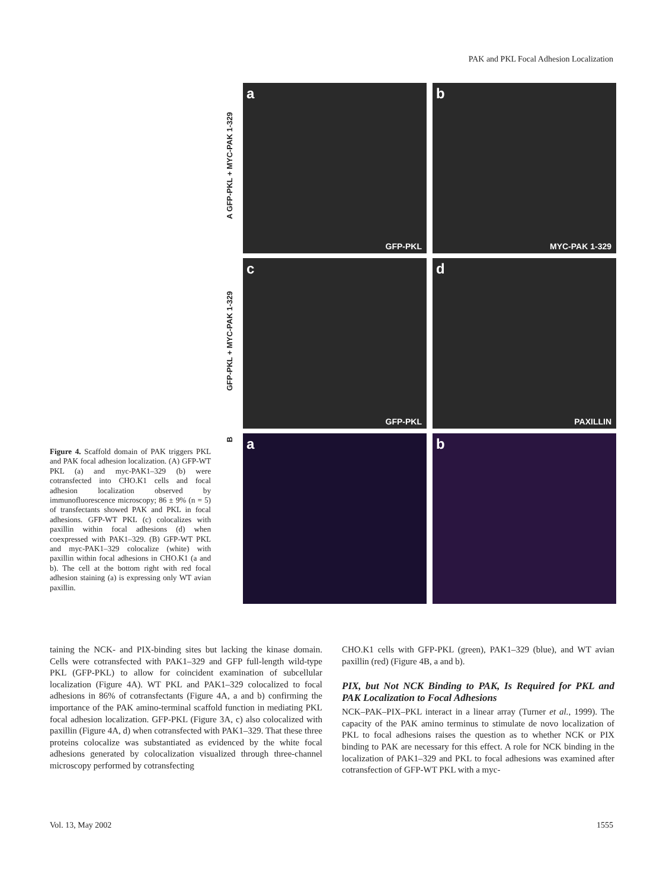PAK and PKL Focal Adhesion Localization
A GFP-PKL + MYC-PAK 1-329
a
GFP-PKL
b
MYC-PAK 1-329
GFP-PKL + MYC-PAK 1-329
c
GFP-PKL
d
PAXILLIN
B
a
b
Figure 4. Scaffold domain of PAK triggers PKL and PAK focal adhesion localization. (A) GFP-WT PKL (a) and myc-PAK1–329 (b) were cotransfected into CHO.K1 cells and focal adhesion localization observed by immunofluorescence microscopy; 86 ± 9% (n = 5) of transfectants showed PAK and PKL in focal adhesions. GFP-WT PKL (c) colocalizes with paxillin within focal adhesions (d) when coexpressed with PAK1–329. (B) GFP-WT PKL and myc-PAK1–329 colocalize (white) with paxillin within focal adhesions in CHO.K1 (a and b). The cell at the bottom right with red focal adhesion staining (a) is expressing only WT avian paxillin.
taining the NCK- and PIX-binding sites but lacking the kinase domain. Cells were cotransfected with PAK1–329 and GFP full-length wild-type PKL (GFP-PKL) to allow for coincident examination of subcellular localization (Figure 4A). WT PKL and PAK1–329 colocalized to focal adhesions in 86% of cotransfectants (Figure 4A, a and b) confirming the importance of the PAK amino-terminal scaffold function in mediating PKL focal adhesion localization. GFP-PKL (Figure 3A, c) also colocalized with paxillin (Figure 4A, d) when cotransfected with PAK1–329. That these three proteins colocalize was substantiated as evidenced by the white focal adhesions generated by colocalization visualized through three-channel microscopy performed by cotransfecting
CHO.K1 cells with GFP-PKL (green), PAK1–329 (blue), and WT avian paxillin (red) (Figure 4B, a and b).
PIX, but Not NCK Binding to PAK, Is Required for PKL and PAK Localization to Focal Adhesions
NCK–PAK–PIX–PKL interact in a linear array (Turner et al., 1999). The capacity of the PAK amino terminus to stimulate de novo localization of PKL to focal adhesions raises the question as to whether NCK or PIX binding to PAK are necessary for this effect. A role for NCK binding in the localization of PAK1–329 and PKL to focal adhesions was examined after cotransfection of GFP-WT PKL with a myc-
Vol. 13, May 2002 1555